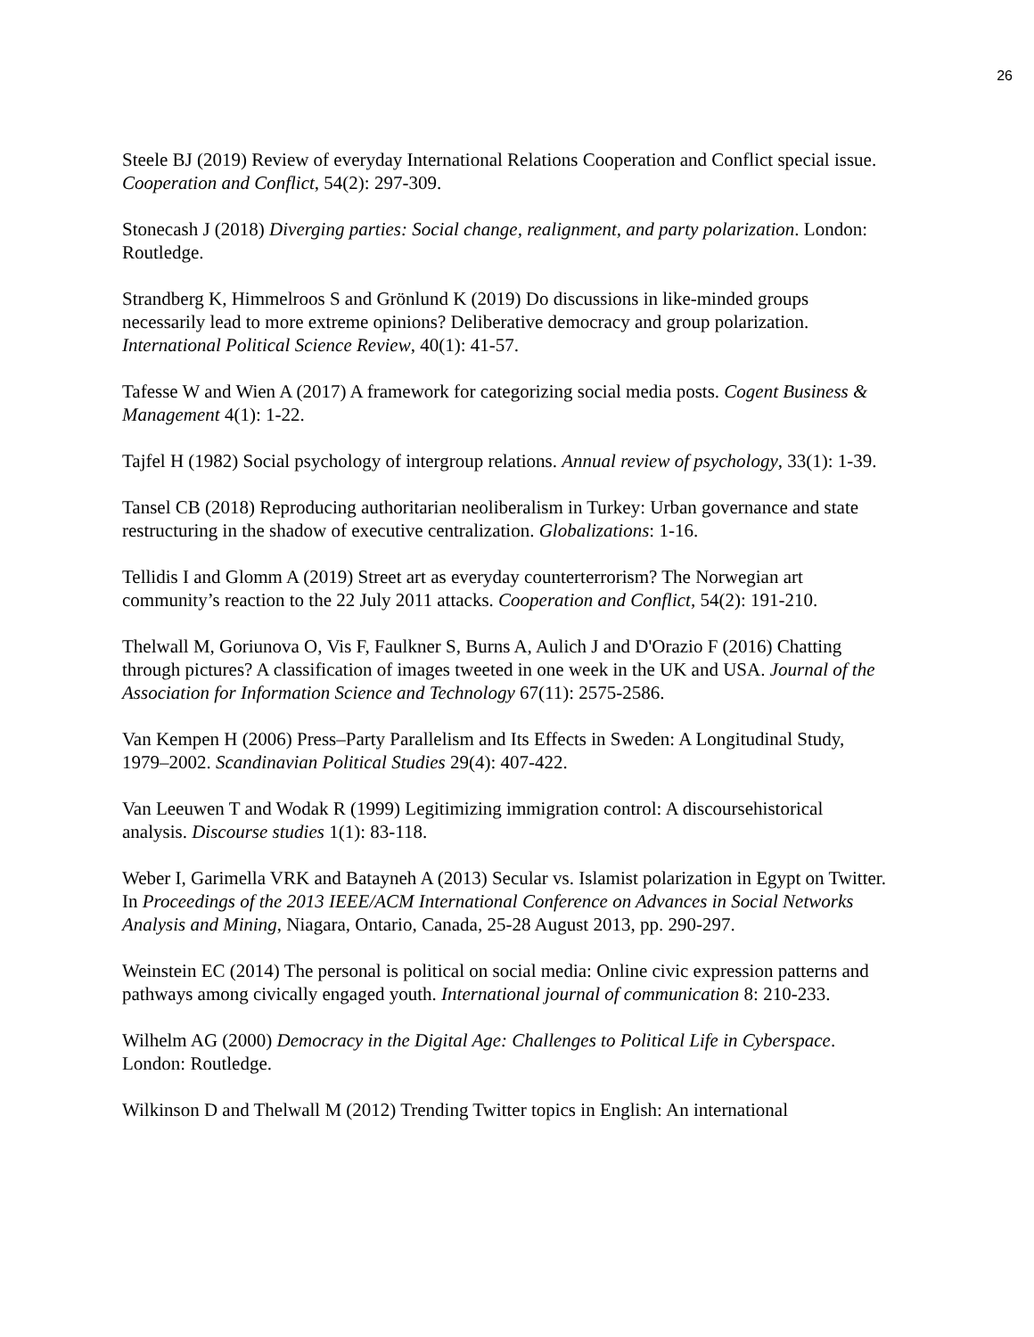26
Steele BJ (2019) Review of everyday International Relations Cooperation and Conflict special issue. Cooperation and Conflict, 54(2): 297-309.
Stonecash J (2018) Diverging parties: Social change, realignment, and party polarization. London: Routledge.
Strandberg K, Himmelroos S and Grönlund K (2019) Do discussions in like-minded groups necessarily lead to more extreme opinions? Deliberative democracy and group polarization. International Political Science Review, 40(1): 41-57.
Tafesse W and Wien A (2017) A framework for categorizing social media posts. Cogent Business & Management 4(1): 1-22.
Tajfel H (1982) Social psychology of intergroup relations. Annual review of psychology, 33(1): 1-39.
Tansel CB (2018) Reproducing authoritarian neoliberalism in Turkey: Urban governance and state restructuring in the shadow of executive centralization. Globalizations: 1-16.
Tellidis I and Glomm A (2019) Street art as everyday counterterrorism? The Norwegian art community’s reaction to the 22 July 2011 attacks. Cooperation and Conflict, 54(2): 191-210.
Thelwall M, Goriunova O, Vis F, Faulkner S, Burns A, Aulich J and D'Orazio F (2016) Chatting through pictures? A classification of images tweeted in one week in the UK and USA. Journal of the Association for Information Science and Technology 67(11): 2575-2586.
Van Kempen H (2006) Press–Party Parallelism and Its Effects in Sweden: A Longitudinal Study, 1979–2002. Scandinavian Political Studies 29(4): 407-422.
Van Leeuwen T and Wodak R (1999) Legitimizing immigration control: A discoursehistorical analysis. Discourse studies 1(1): 83-118.
Weber I, Garimella VRK and Batayneh A (2013) Secular vs. Islamist polarization in Egypt on Twitter. In Proceedings of the 2013 IEEE/ACM International Conference on Advances in Social Networks Analysis and Mining, Niagara, Ontario, Canada, 25-28 August 2013, pp. 290-297.
Weinstein EC (2014) The personal is political on social media: Online civic expression patterns and pathways among civically engaged youth. International journal of communication 8: 210-233.
Wilhelm AG (2000) Democracy in the Digital Age: Challenges to Political Life in Cyberspace. London: Routledge.
Wilkinson D and Thelwall M (2012) Trending Twitter topics in English: An international